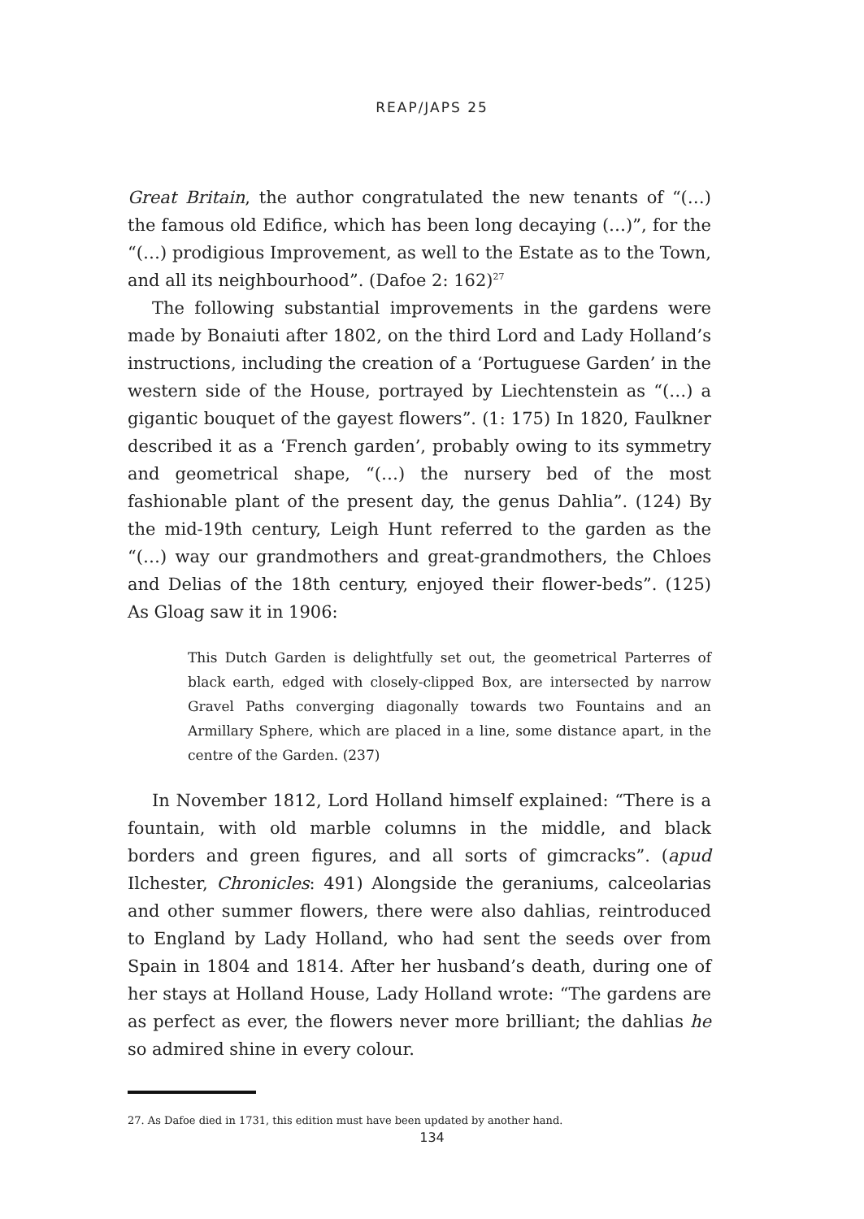REAP/JAPS 25
Great Britain, the author congratulated the new tenants of “(…) the famous old Edifice, which has been long decaying (…)”, for the “(…) prodigious Improvement, as well to the Estate as to the Town, and all its neighbourhood”. (Dafoe 2: 162)<sup>27</sup>
The following substantial improvements in the gardens were made by Bonaiuti after 1802, on the third Lord and Lady Holland’s instructions, including the creation of a ‘Portuguese Garden’ in the western side of the House, portrayed by Liechtenstein as “(…) a gigantic bouquet of the gayest flowers”. (1: 175) In 1820, Faulkner described it as a ‘French garden’, probably owing to its symmetry and geometrical shape, “(…) the nursery bed of the most fashionable plant of the present day, the genus Dahlia”. (124) By the mid-19th century, Leigh Hunt referred to the garden as the “(…) way our grandmothers and great-grandmothers, the Chloes and Delias of the 18th century, enjoyed their flower-beds”. (125) As Gloag saw it in 1906:
This Dutch Garden is delightfully set out, the geometrical Parterres of black earth, edged with closely-clipped Box, are intersected by narrow Gravel Paths converging diagonally towards two Fountains and an Armillary Sphere, which are placed in a line, some distance apart, in the centre of the Garden. (237)
In November 1812, Lord Holland himself explained: “There is a fountain, with old marble columns in the middle, and black borders and green figures, and all sorts of gimcracks”. (apud Ilchester, Chronicles: 491) Alongside the geraniums, calceolarias and other summer flowers, there were also dahlias, reintroduced to England by Lady Holland, who had sent the seeds over from Spain in 1804 and 1814. After her husband’s death, during one of her stays at Holland House, Lady Holland wrote: “The gardens are as perfect as ever, the flowers never more brilliant; the dahlias he so admired shine in every colour.
27. As Dafoe died in 1731, this edition must have been updated by another hand.
134